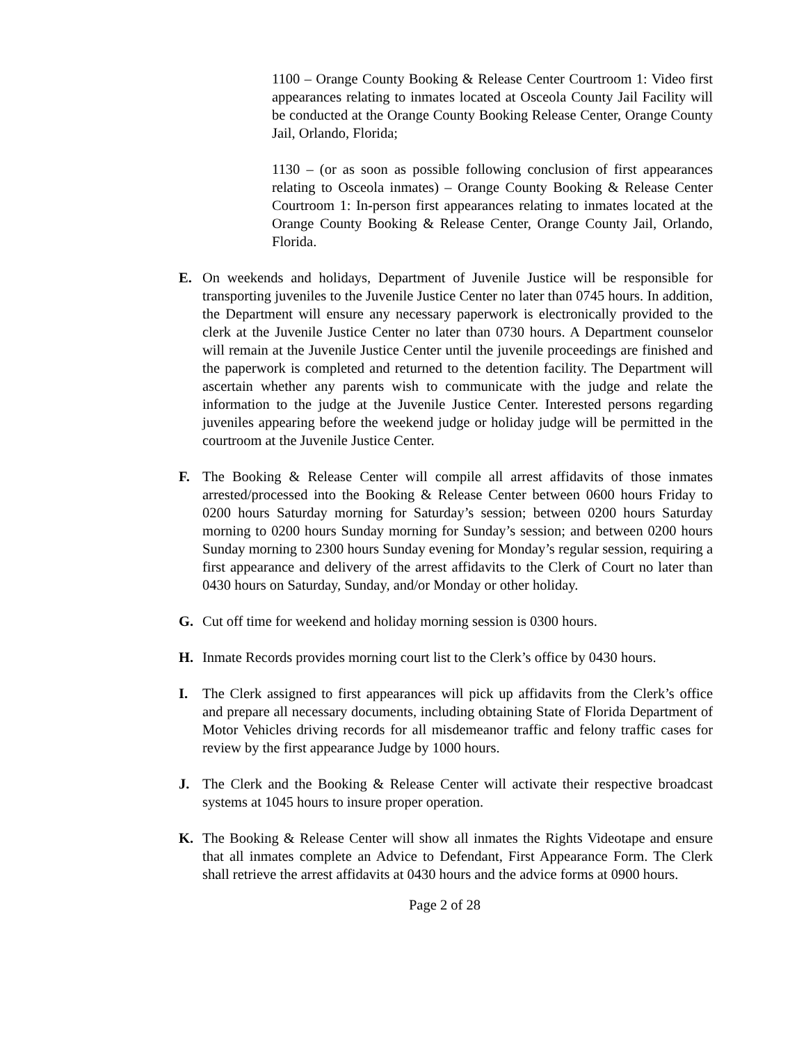1100 – Orange County Booking & Release Center Courtroom 1: Video first appearances relating to inmates located at Osceola County Jail Facility will be conducted at the Orange County Booking Release Center, Orange County Jail, Orlando, Florida;
1130 – (or as soon as possible following conclusion of first appearances relating to Osceola inmates) – Orange County Booking & Release Center Courtroom 1: In-person first appearances relating to inmates located at the Orange County Booking & Release Center, Orange County Jail, Orlando, Florida.
E. On weekends and holidays, Department of Juvenile Justice will be responsible for transporting juveniles to the Juvenile Justice Center no later than 0745 hours. In addition, the Department will ensure any necessary paperwork is electronically provided to the clerk at the Juvenile Justice Center no later than 0730 hours. A Department counselor will remain at the Juvenile Justice Center until the juvenile proceedings are finished and the paperwork is completed and returned to the detention facility. The Department will ascertain whether any parents wish to communicate with the judge and relate the information to the judge at the Juvenile Justice Center. Interested persons regarding juveniles appearing before the weekend judge or holiday judge will be permitted in the courtroom at the Juvenile Justice Center.
F. The Booking & Release Center will compile all arrest affidavits of those inmates arrested/processed into the Booking & Release Center between 0600 hours Friday to 0200 hours Saturday morning for Saturday’s session; between 0200 hours Saturday morning to 0200 hours Sunday morning for Sunday’s session; and between 0200 hours Sunday morning to 2300 hours Sunday evening for Monday’s regular session, requiring a first appearance and delivery of the arrest affidavits to the Clerk of Court no later than 0430 hours on Saturday, Sunday, and/or Monday or other holiday.
G. Cut off time for weekend and holiday morning session is 0300 hours.
H. Inmate Records provides morning court list to the Clerk’s office by 0430 hours.
I. The Clerk assigned to first appearances will pick up affidavits from the Clerk’s office and prepare all necessary documents, including obtaining State of Florida Department of Motor Vehicles driving records for all misdemeanor traffic and felony traffic cases for review by the first appearance Judge by 1000 hours.
J. The Clerk and the Booking & Release Center will activate their respective broadcast systems at 1045 hours to insure proper operation.
K. The Booking & Release Center will show all inmates the Rights Videotape and ensure that all inmates complete an Advice to Defendant, First Appearance Form. The Clerk shall retrieve the arrest affidavits at 0430 hours and the advice forms at 0900 hours.
Page 2 of 28